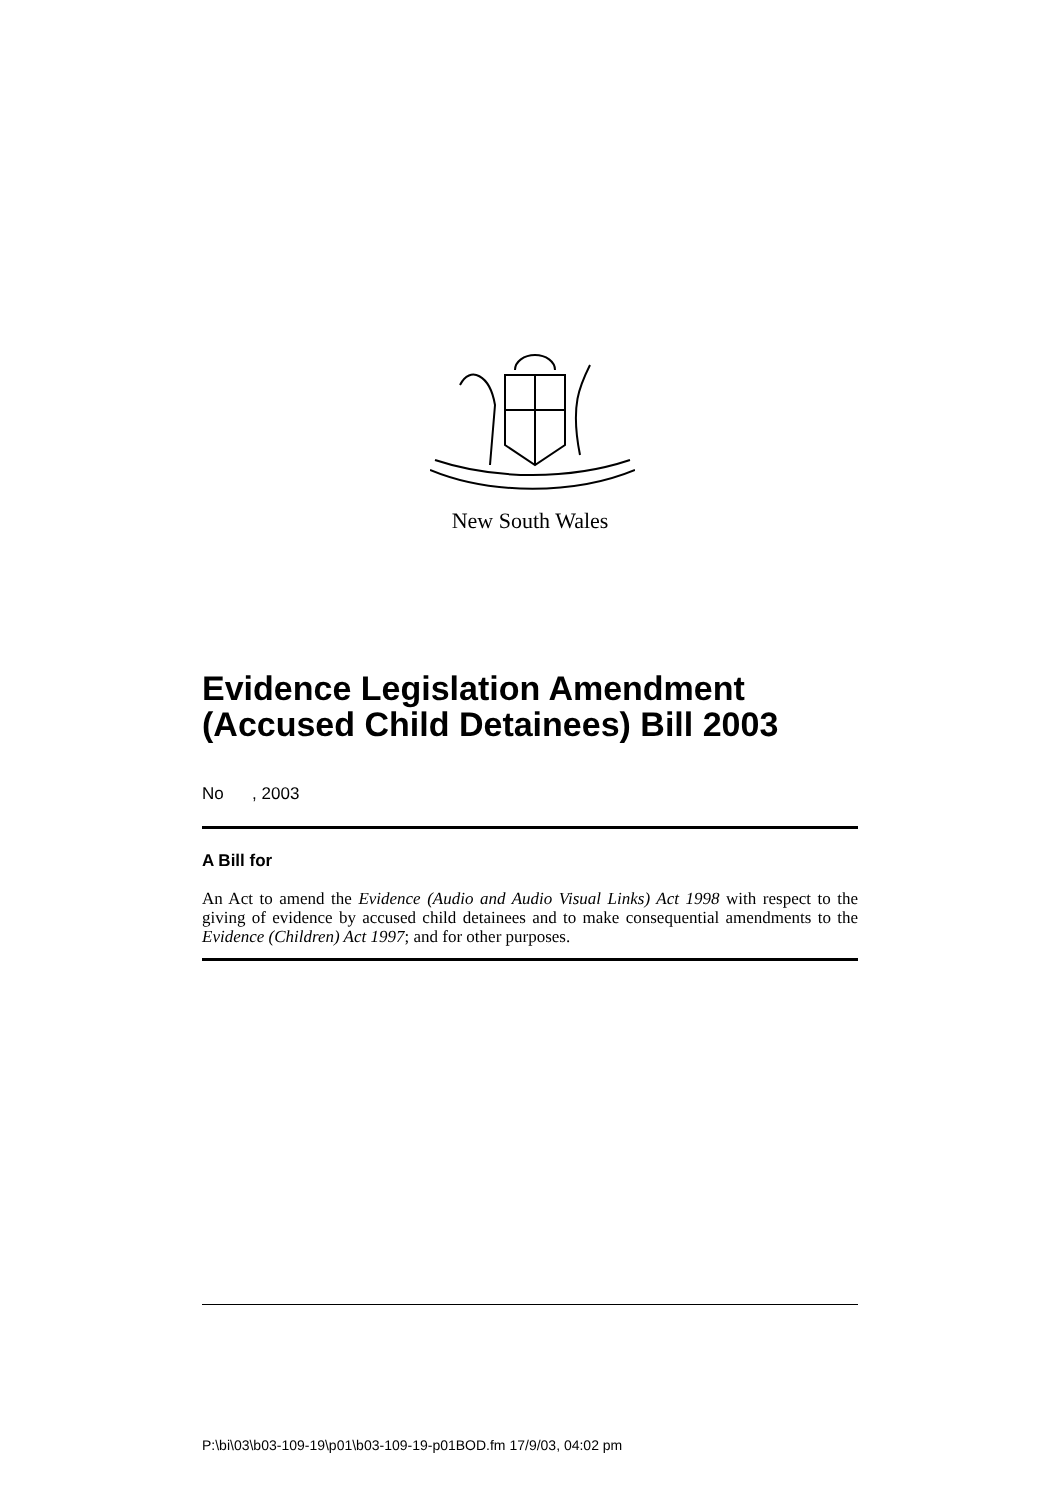New South Wales
Evidence Legislation Amendment (Accused Child Detainees) Bill 2003
No , 2003
A Bill for
An Act to amend the Evidence (Audio and Audio Visual Links) Act 1998 with respect to the giving of evidence by accused child detainees and to make consequential amendments to the Evidence (Children) Act 1997; and for other purposes.
P:\bi\03\b03-109-19\p01\b03-109-19-p01BOD.fm 17/9/03, 04:02 pm